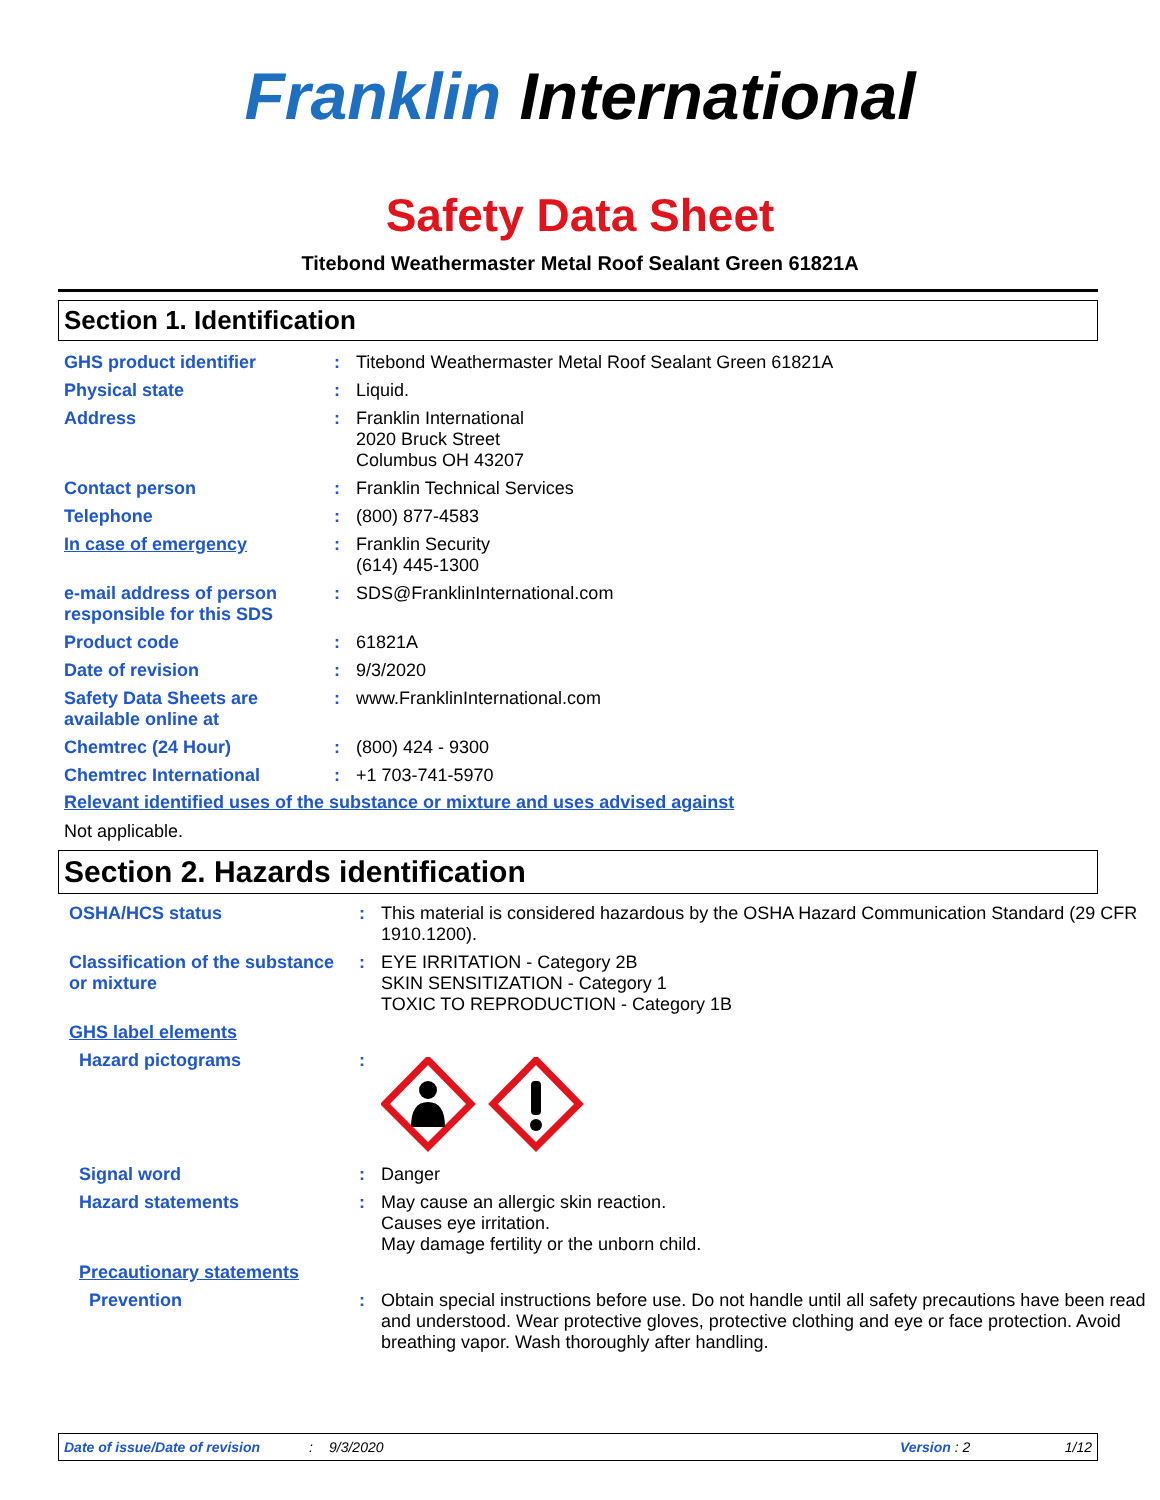Franklin International
Safety Data Sheet
Titebond Weathermaster Metal Roof Sealant Green 61821A
Section 1. Identification
| GHS product identifier | : | Titebond Weathermaster Metal Roof Sealant Green 61821A |
| Physical state | : | Liquid. |
| Address | : | Franklin International 2020 Bruck Street Columbus OH 43207 |
| Contact person | : | Franklin Technical Services |
| Telephone | : | (800) 877-4583 |
| In case of emergency | : | Franklin Security (614) 445-1300 |
| e-mail address of person responsible for this SDS | : | SDS@FranklinInternational.com |
| Product code | : | 61821A |
| Date of revision | : | 9/3/2020 |
| Safety Data Sheets are available online at | : | www.FranklinInternational.com |
| Chemtrec (24 Hour) | : | (800) 424 - 9300 |
| Chemtrec International | : | +1 703-741-5970 |
Relevant identified uses of the substance or mixture and uses advised against
Not applicable.
Section 2. Hazards identification
| OSHA/HCS status | : | This material is considered hazardous by the OSHA Hazard Communication Standard (29 CFR 1910.1200). |
| Classification of the substance or mixture | : | EYE IRRITATION - Category 2B SKIN SENSITIZATION - Category 1 TOXIC TO REPRODUCTION - Category 1B |
| GHS label elements | | |
| Hazard pictograms | : | |
| Signal word | : | Danger |
| Hazard statements | : | May cause an allergic skin reaction. Causes eye irritation. May damage fertility or the unborn child. |
| Precautionary statements | | |
| Prevention | : | Obtain special instructions before use. Do not handle until all safety precautions have been read and understood. Wear protective gloves, protective clothing and eye or face protection. Avoid breathing vapor. Wash thoroughly after handling. |
Date of issue/Date of revision: 9/3/2020 Version : 2 1/12